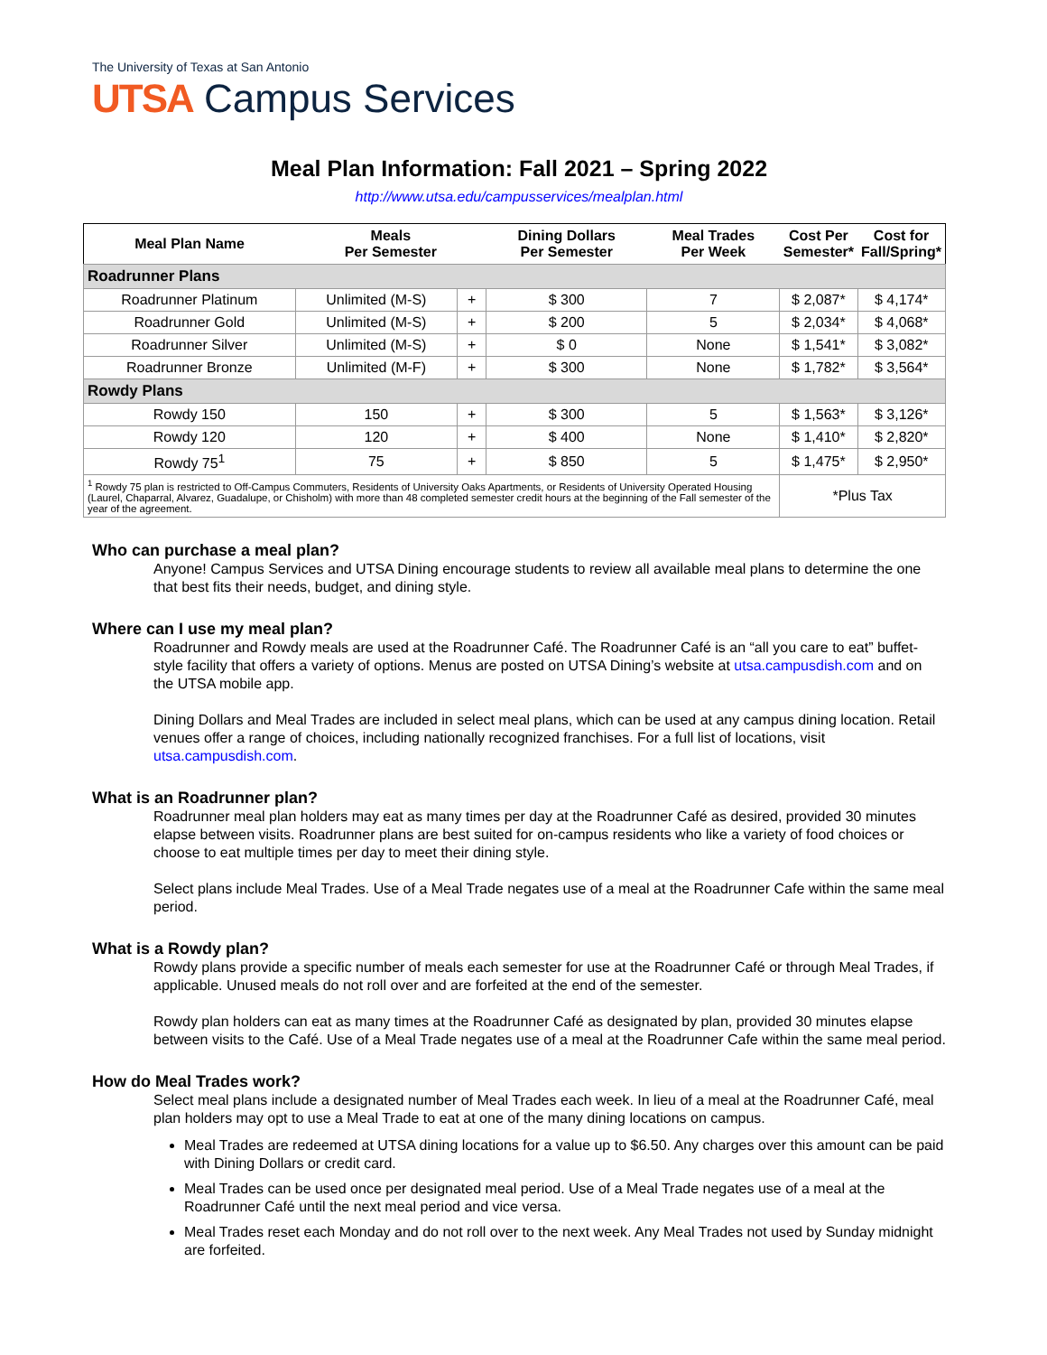The University of Texas at San Antonio
UTSA Campus Services
Meal Plan Information: Fall 2021 – Spring 2022
http://www.utsa.edu/campusservices/mealplan.html
| Meal Plan Name | Meals Per Semester | | Dining Dollars Per Semester | Meal Trades Per Week | Cost Per Semester* | Cost for Fall/Spring* |
| --- | --- | --- | --- | --- | --- | --- |
| Roadrunner Plans | | | | | | |
| Roadrunner Platinum | Unlimited (M-S) | + | $ 300 | 7 | $ 2,087* | $ 4,174* |
| Roadrunner Gold | Unlimited (M-S) | + | $ 200 | 5 | $ 2,034* | $ 4,068* |
| Roadrunner Silver | Unlimited (M-S) | + | $ 0 | None | $ 1,541* | $ 3,082* |
| Roadrunner Bronze | Unlimited (M-F) | + | $ 300 | None | $ 1,782* | $ 3,564* |
| Rowdy Plans | | | | | | |
| Rowdy 150 | 150 | + | $ 300 | 5 | $ 1,563* | $ 3,126* |
| Rowdy 120 | 120 | + | $ 400 | None | $ 1,410* | $ 2,820* |
| Rowdy 75<sup>1</sup> | 75 | + | $ 850 | 5 | $ 1,475* | $ 2,950* |
| <sup>1</sup> Rowdy 75 plan is restricted to Off-Campus Commuters, Residents of University Oaks Apartments, or Residents of University Operated Housing (Laurel, Chaparral, Alvarez, Guadalupe, or Chisholm) with more than 48 completed semester credit hours at the beginning of the Fall semester of the year of the agreement. | | | | | *Plus Tax | |
Who can purchase a meal plan?
Anyone! Campus Services and UTSA Dining encourage students to review all available meal plans to determine the one that best fits their needs, budget, and dining style.
Where can I use my meal plan?
Roadrunner and Rowdy meals are used at the Roadrunner Café. The Roadrunner Café is an “all you care to eat” buffet-style facility that offers a variety of options. Menus are posted on UTSA Dining’s website at utsa.campusdish.com and on the UTSA mobile app.
Dining Dollars and Meal Trades are included in select meal plans, which can be used at any campus dining location. Retail venues offer a range of choices, including nationally recognized franchises. For a full list of locations, visit utsa.campusdish.com.
What is an Roadrunner plan?
Roadrunner meal plan holders may eat as many times per day at the Roadrunner Café as desired, provided 30 minutes elapse between visits. Roadrunner plans are best suited for on-campus residents who like a variety of food choices or choose to eat multiple times per day to meet their dining style.
Select plans include Meal Trades. Use of a Meal Trade negates use of a meal at the Roadrunner Cafe within the same meal period.
What is a Rowdy plan?
Rowdy plans provide a specific number of meals each semester for use at the Roadrunner Café or through Meal Trades, if applicable. Unused meals do not roll over and are forfeited at the end of the semester.
Rowdy plan holders can eat as many times at the Roadrunner Café as designated by plan, provided 30 minutes elapse between visits to the Café. Use of a Meal Trade negates use of a meal at the Roadrunner Cafe within the same meal period.
How do Meal Trades work?
Select meal plans include a designated number of Meal Trades each week. In lieu of a meal at the Roadrunner Café, meal plan holders may opt to use a Meal Trade to eat at one of the many dining locations on campus.
Meal Trades are redeemed at UTSA dining locations for a value up to $6.50. Any charges over this amount can be paid with Dining Dollars or credit card.
Meal Trades can be used once per designated meal period. Use of a Meal Trade negates use of a meal at the Roadrunner Café until the next meal period and vice versa.
Meal Trades reset each Monday and do not roll over to the next week. Any Meal Trades not used by Sunday midnight are forfeited.